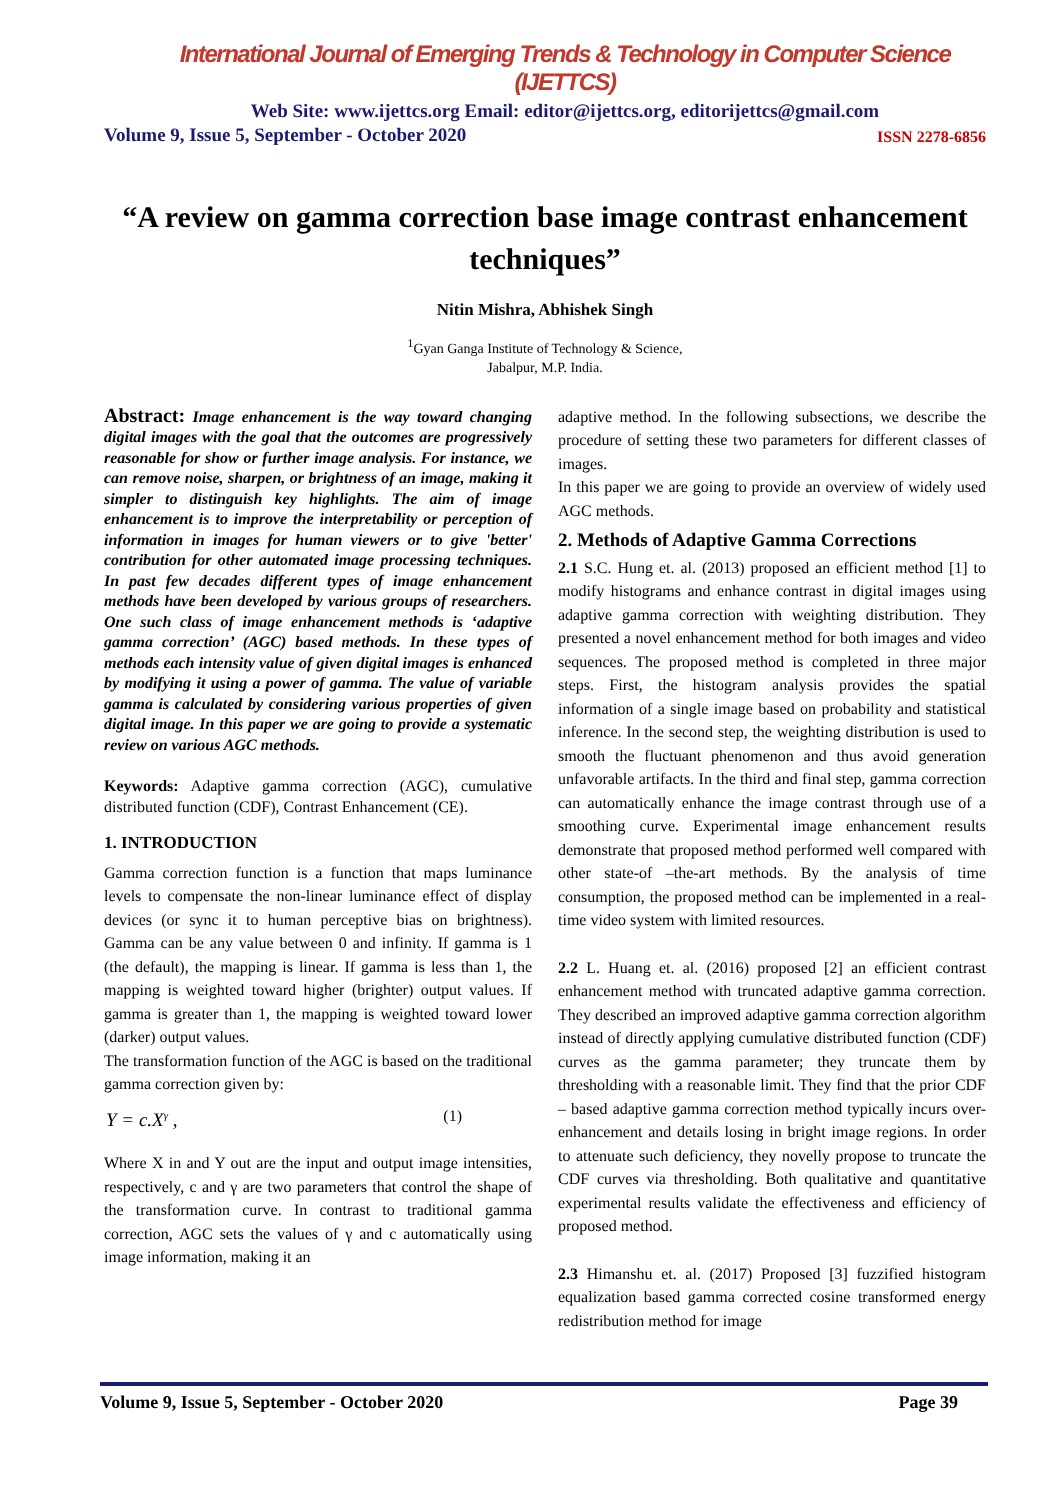International Journal of Emerging Trends & Technology in Computer Science (IJETTCS)
Web Site: www.ijettcs.org Email: editor@ijettcs.org, editorijettcs@gmail.com
Volume 9, Issue 5, September - October 2020 ISSN 2278-6856
“A review on gamma correction base image contrast enhancement techniques”
Nitin Mishra, Abhishek Singh
<sup>1</sup> Gyan Ganga Institute of Technology & Science,
Jabalpur, M.P. India.
Abstract: Image enhancement is the way toward changing digital images with the goal that the outcomes are progressively reasonable for show or further image analysis. For instance, we can remove noise, sharpen, or brightness of an image, making it simpler to distinguish key highlights. The aim of image enhancement is to improve the interpretability or perception of information in images for human viewers or to give 'better' contribution for other automated image processing techniques. In past few decades different types of image enhancement methods have been developed by various groups of researchers. One such class of image enhancement methods is ‘adaptive gamma correction’ (AGC) based methods. In these types of methods each intensity value of given digital images is enhanced by modifying it using a power of gamma. The value of variable gamma is calculated by considering various properties of given digital image. In this paper we are going to provide a systematic review on various AGC methods.
Keywords: Adaptive gamma correction (AGC), cumulative distributed function (CDF), Contrast Enhancement (CE).
1. INTRODUCTION
Gamma correction function is a function that maps luminance levels to compensate the non-linear luminance effect of display devices (or sync it to human perceptive bias on brightness). Gamma can be any value between 0 and infinity. If gamma is 1 (the default), the mapping is linear. If gamma is less than 1, the mapping is weighted toward higher (brighter) output values. If gamma is greater than 1, the mapping is weighted toward lower (darker) output values.
The transformation function of the AGC is based on the traditional gamma correction given by:
Y = c.X<sup>γ</sup> , (1)
Where X in and Y out are the input and output image intensities, respectively, c and γ are two parameters that control the shape of the transformation curve. In contrast to traditional gamma correction, AGC sets the values of γ and c automatically using image information, making it an
adaptive method. In the following subsections, we describe the procedure of setting these two parameters for different classes of images.
In this paper we are going to provide an overview of widely used AGC methods.
2. Methods of Adaptive Gamma Corrections
2.1 S.C. Hung et. al. (2013) proposed an efficient method [1] to modify histograms and enhance contrast in digital images using adaptive gamma correction with weighting distribution. They presented a novel enhancement method for both images and video sequences. The proposed method is completed in three major steps. First, the histogram analysis provides the spatial information of a single image based on probability and statistical inference. In the second step, the weighting distribution is used to smooth the fluctuant phenomenon and thus avoid generation unfavorable artifacts. In the third and final step, gamma correction can automatically enhance the image contrast through use of a smoothing curve. Experimental image enhancement results demonstrate that proposed method performed well compared with other state-of –the-art methods. By the analysis of time consumption, the proposed method can be implemented in a real-time video system with limited resources.
2.2 L. Huang et. al. (2016) proposed [2] an efficient contrast enhancement method with truncated adaptive gamma correction. They described an improved adaptive gamma correction algorithm instead of directly applying cumulative distributed function (CDF) curves as the gamma parameter; they truncate them by thresholding with a reasonable limit. They find that the prior CDF – based adaptive gamma correction method typically incurs over-enhancement and details losing in bright image regions. In order to attenuate such deficiency, they novelly propose to truncate the CDF curves via thresholding. Both qualitative and quantitative experimental results validate the effectiveness and efficiency of proposed method.
2.3 Himanshu et. al. (2017) Proposed [3] fuzzified histogram equalization based gamma corrected cosine transformed energy redistribution method for image
Volume 9, Issue 5, September - October 2020 Page 39